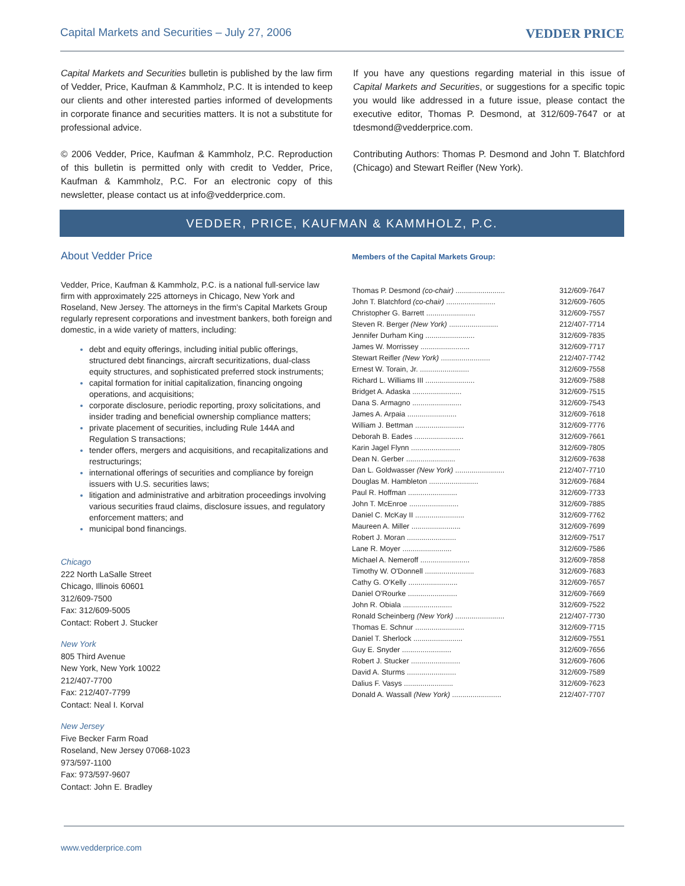Capital Markets and Securities – July 27, 2006 VEDDER PRICE
Capital Markets and Securities bulletin is published by the law firm of Vedder, Price, Kaufman & Kammholz, P.C. It is intended to keep our clients and other interested parties informed of developments in corporate finance and securities matters. It is not a substitute for professional advice.
© 2006 Vedder, Price, Kaufman & Kammholz, P.C. Reproduction of this bulletin is permitted only with credit to Vedder, Price, Kaufman & Kammholz, P.C. For an electronic copy of this newsletter, please contact us at info@vedderprice.com.
If you have any questions regarding material in this issue of Capital Markets and Securities, or suggestions for a specific topic you would like addressed in a future issue, please contact the executive editor, Thomas P. Desmond, at 312/609-7647 or at tdesmond@vedderprice.com.
Contributing Authors: Thomas P. Desmond and John T. Blatchford (Chicago) and Stewart Reifler (New York).
VEDDER, PRICE, KAUFMAN & KAMMHOLZ, P.C.
About Vedder Price
Vedder, Price, Kaufman & Kammholz, P.C. is a national full-service law firm with approximately 225 attorneys in Chicago, New York and Roseland, New Jersey. The attorneys in the firm's Capital Markets Group regularly represent corporations and investment bankers, both foreign and domestic, in a wide variety of matters, including:
debt and equity offerings, including initial public offerings, structured debt financings, aircraft securitizations, dual-class equity structures, and sophisticated preferred stock instruments;
capital formation for initial capitalization, financing ongoing operations, and acquisitions;
corporate disclosure, periodic reporting, proxy solicitations, and insider trading and beneficial ownership compliance matters;
private placement of securities, including Rule 144A and Regulation S transactions;
tender offers, mergers and acquisitions, and recapitalizations and restructurings;
international offerings of securities and compliance by foreign issuers with U.S. securities laws;
litigation and administrative and arbitration proceedings involving various securities fraud claims, disclosure issues, and regulatory enforcement matters; and
municipal bond financings.
Chicago
222 North LaSalle Street
Chicago, Illinois 60601
312/609-7500
Fax: 312/609-5005
Contact: Robert J. Stucker
New York
805 Third Avenue
New York, New York 10022
212/407-7700
Fax: 212/407-7799
Contact: Neal I. Korval
New Jersey
Five Becker Farm Road
Roseland, New Jersey 07068-1023
973/597-1100
Fax: 973/597-9607
Contact: John E. Bradley
Members of the Capital Markets Group:
| Thomas P. Desmond (co-chair) ........................ | 312/609-7647 |
| John T. Blatchford (co-chair) ........................ | 312/609-7605 |
| Christopher G. Barrett ........................ | 312/609-7557 |
| Steven R. Berger (New York) ........................ | 212/407-7714 |
| Jennifer Durham King ........................ | 312/609-7835 |
| James W. Morrissey ........................ | 312/609-7717 |
| Stewart Reifler (New York) ........................ | 212/407-7742 |
| Ernest W. Torain, Jr. ........................ | 312/609-7558 |
| Richard L. Williams III ........................ | 312/609-7588 |
| Bridget A. Adaska ........................ | 312/609-7515 |
| Dana S. Armagno ........................ | 312/609-7543 |
| James A. Arpaia ........................ | 312/609-7618 |
| William J. Bettman ........................ | 312/609-7776 |
| Deborah B. Eades ........................ | 312/609-7661 |
| Karin Jagel Flynn ........................ | 312/609-7805 |
| Dean N. Gerber ........................ | 312/609-7638 |
| Dan L. Goldwasser (New York) ........................ | 212/407-7710 |
| Douglas M. Hambleton ........................ | 312/609-7684 |
| Paul R. Hoffman ........................ | 312/609-7733 |
| John T. McEnroe ........................ | 312/609-7885 |
| Daniel C. McKay II ........................ | 312/609-7762 |
| Maureen A. Miller ........................ | 312/609-7699 |
| Robert J. Moran ........................ | 312/609-7517 |
| Lane R. Moyer ........................ | 312/609-7586 |
| Michael A. Nemeroff ........................ | 312/609-7858 |
| Timothy W. O'Donnell ........................ | 312/609-7683 |
| Cathy G. O'Kelly ........................ | 312/609-7657 |
| Daniel O'Rourke ........................ | 312/609-7669 |
| John R. Obiala ........................ | 312/609-7522 |
| Ronald Scheinberg (New York) ........................ | 212/407-7730 |
| Thomas E. Schnur ........................ | 312/609-7715 |
| Daniel T. Sherlock ........................ | 312/609-7551 |
| Guy E. Snyder ........................ | 312/609-7656 |
| Robert J. Stucker ........................ | 312/609-7606 |
| David A. Sturms ........................ | 312/609-7589 |
| Dalius F. Vasys ........................ | 312/609-7623 |
| Donald A. Wassall (New York) ........................ | 212/407-7707 |
www.vedderprice.com